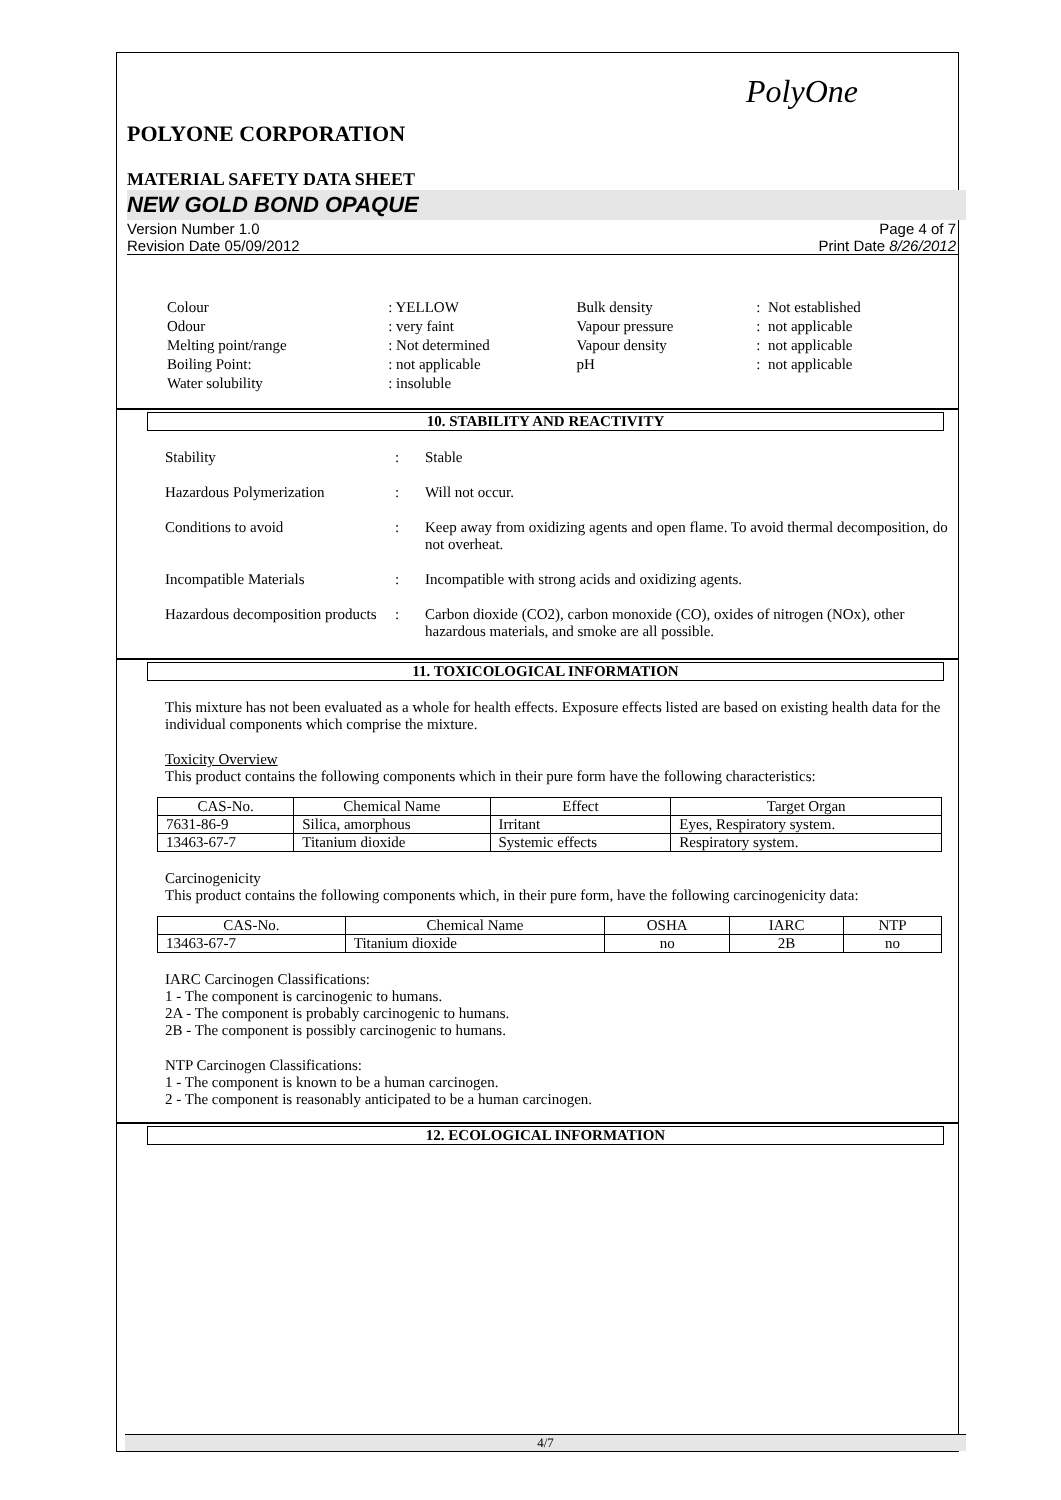PolyOne
POLYONE CORPORATION
MATERIAL SAFETY DATA SHEET
NEW GOLD BOND OPAQUE
Version Number 1.0
Revision Date 05/09/2012
Page 4 of 7
Print Date 8/26/2012
| Colour | : YELLOW | Bulk density | : Not established |
| Odour | : very faint | Vapour pressure | : not applicable |
| Melting point/range | : Not determined | Vapour density | : not applicable |
| Boiling Point: | : not applicable | pH | : not applicable |
| Water solubility | : insoluble | | |
10. STABILITY AND REACTIVITY
Stability : Stable
Hazardous Polymerization : Will not occur.
Conditions to avoid : Keep away from oxidizing agents and open flame. To avoid thermal decomposition, do not overheat.
Incompatible Materials : Incompatible with strong acids and oxidizing agents.
Hazardous decomposition products
: Carbon dioxide (CO2), carbon monoxide (CO), oxides of nitrogen (NOx), other hazardous materials, and smoke are all possible.
11. TOXICOLOGICAL INFORMATION
This mixture has not been evaluated as a whole for health effects. Exposure effects listed are based on existing health data for the individual components which comprise the mixture.
Toxicity Overview
This product contains the following components which in their pure form have the following characteristics:
| CAS-No. | Chemical Name | Effect | Target Organ |
| --- | --- | --- | --- |
| 7631-86-9 | Silica, amorphous | Irritant | Eyes, Respiratory system. |
| 13463-67-7 | Titanium dioxide | Systemic effects | Respiratory system. |
Carcinogenicity
This product contains the following components which, in their pure form, have the following carcinogenicity data:
| CAS-No. | Chemical Name | OSHA | IARC | NTP |
| --- | --- | --- | --- | --- |
| 13463-67-7 | Titanium dioxide | no | 2B | no |
IARC Carcinogen Classifications:
1 - The component is carcinogenic to humans.
2A - The component is probably carcinogenic to humans.
2B - The component is possibly carcinogenic to humans.
NTP Carcinogen Classifications:
1 - The component is known to be a human carcinogen.
2 - The component is reasonably anticipated to be a human carcinogen.
12. ECOLOGICAL INFORMATION
4/7